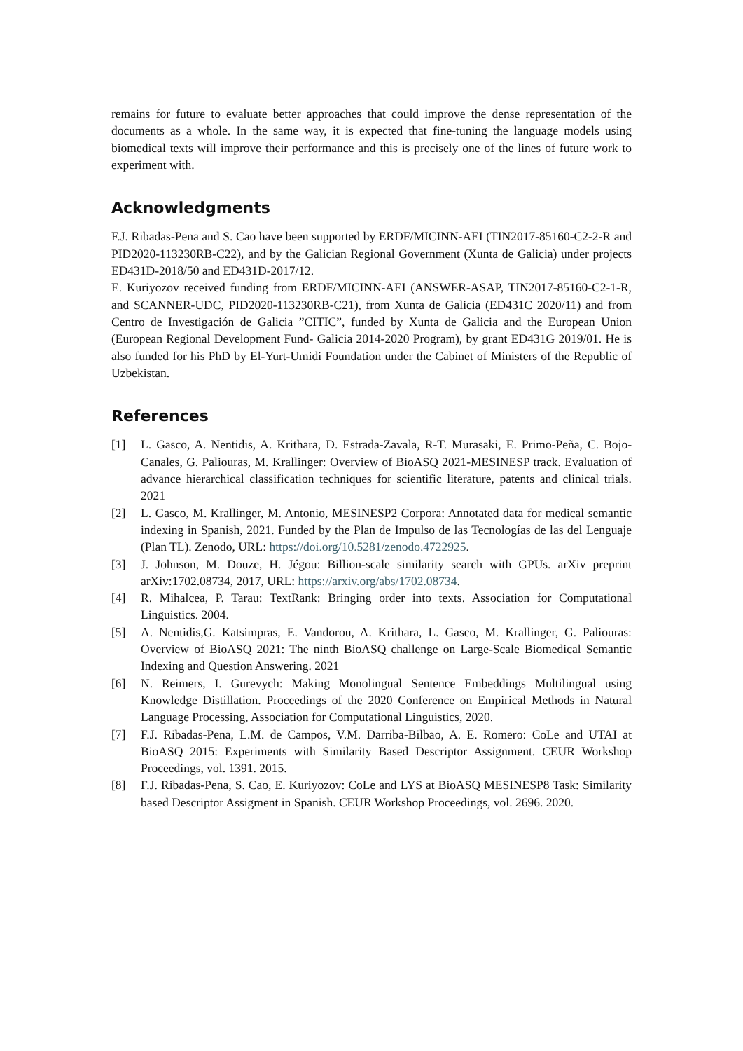remains for future to evaluate better approaches that could improve the dense representation of the documents as a whole. In the same way, it is expected that fine-tuning the language models using biomedical texts will improve their performance and this is precisely one of the lines of future work to experiment with.
Acknowledgments
F.J. Ribadas-Pena and S. Cao have been supported by ERDF/MICINN-AEI (TIN2017-85160-C2-2-R and PID2020-113230RB-C22), and by the Galician Regional Government (Xunta de Galicia) under projects ED431D-2018/50 and ED431D-2017/12.
E. Kuriyozov received funding from ERDF/MICINN-AEI (ANSWER-ASAP, TIN2017-85160-C2-1-R, and SCANNER-UDC, PID2020-113230RB-C21), from Xunta de Galicia (ED431C 2020/11) and from Centro de Investigación de Galicia ”CITIC”, funded by Xunta de Galicia and the European Union (European Regional Development Fund- Galicia 2014-2020 Program), by grant ED431G 2019/01. He is also funded for his PhD by El-Yurt-Umidi Foundation under the Cabinet of Ministers of the Republic of Uzbekistan.
References
[1] L. Gasco, A. Nentidis, A. Krithara, D. Estrada-Zavala, R-T. Murasaki, E. Primo-Peña, C. Bojo-Canales, G. Paliouras, M. Krallinger: Overview of BioASQ 2021-MESINESP track. Evaluation of advance hierarchical classification techniques for scientific literature, patents and clinical trials. 2021
[2] L. Gasco, M. Krallinger, M. Antonio, MESINESP2 Corpora: Annotated data for medical semantic indexing in Spanish, 2021. Funded by the Plan de Impulso de las Tecnologías de las del Lenguaje (Plan TL). Zenodo, URL: https://doi.org/10.5281/zenodo.4722925.
[3] J. Johnson, M. Douze, H. Jégou: Billion-scale similarity search with GPUs. arXiv preprint arXiv:1702.08734, 2017, URL: https://arxiv.org/abs/1702.08734.
[4] R. Mihalcea, P. Tarau: TextRank: Bringing order into texts. Association for Computational Linguistics. 2004.
[5] A. Nentidis,G. Katsimpras, E. Vandorou, A. Krithara, L. Gasco, M. Krallinger, G. Paliouras: Overview of BioASQ 2021: The ninth BioASQ challenge on Large-Scale Biomedical Semantic Indexing and Question Answering. 2021
[6] N. Reimers, I. Gurevych: Making Monolingual Sentence Embeddings Multilingual using Knowledge Distillation. Proceedings of the 2020 Conference on Empirical Methods in Natural Language Processing, Association for Computational Linguistics, 2020.
[7] F.J. Ribadas-Pena, L.M. de Campos, V.M. Darriba-Bilbao, A. E. Romero: CoLe and UTAI at BioASQ 2015: Experiments with Similarity Based Descriptor Assignment. CEUR Workshop Proceedings, vol. 1391. 2015.
[8] F.J. Ribadas-Pena, S. Cao, E. Kuriyozov: CoLe and LYS at BioASQ MESINESP8 Task: Similarity based Descriptor Assigment in Spanish. CEUR Workshop Proceedings, vol. 2696. 2020.